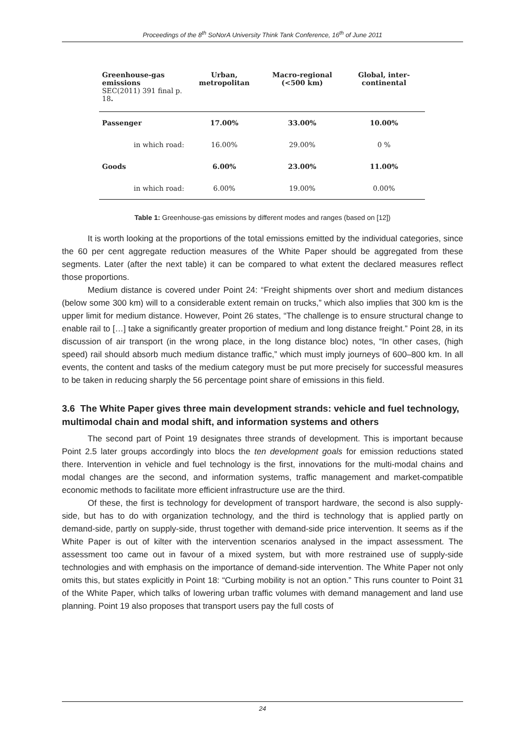Proceedings of the 8<sup>th</sup> SoNorA University Think Tank Conference, 16<sup>th</sup> of June 2011
| Greenhouse-gas emissions SEC(2011) 391 final p. 18 . | | Urban, metropolitan | Macro-regional (<500 km) | Global, inter-continental |
| --- | --- | --- | --- | --- |
| Passenger | | 17.00% | 33.00% | 10.00% |
| | in which road: | 16.00% | 29.00% | 0 % |
| Goods | | 6.00% | 23.00% | 11.00% |
| | in which road: | 6.00% | 19.00% | 0.00% |
Table 1: Greenhouse-gas emissions by different modes and ranges (based on [12])
It is worth looking at the proportions of the total emissions emitted by the individual categories, since the 60 per cent aggregate reduction measures of the White Paper should be aggregated from these segments. Later (after the next table) it can be compared to what extent the declared measures reflect those proportions.
Medium distance is covered under Point 24: “Freight shipments over short and medium distances (below some 300 km) will to a considerable extent remain on trucks,” which also implies that 300 km is the upper limit for medium distance. However, Point 26 states, “The challenge is to ensure structural change to enable rail to […] take a significantly greater proportion of medium and long distance freight.” Point 28, in its discussion of air transport (in the wrong place, in the long distance bloc) notes, “In other cases, (high speed) rail should absorb much medium distance traffic,” which must imply journeys of 600–800 km. In all events, the content and tasks of the medium category must be put more precisely for successful measures to be taken in reducing sharply the 56 percentage point share of emissions in this field.
3.6 The White Paper gives three main development strands: vehicle and fuel technology, multimodal chain and modal shift, and information systems and others
The second part of Point 19 designates three strands of development. This is important because Point 2.5 later groups accordingly into blocs the ten development goals for emission reductions stated there. Intervention in vehicle and fuel technology is the first, innovations for the multi-modal chains and modal changes are the second, and information systems, traffic management and market-compatible economic methods to facilitate more efficient infrastructure use are the third.
Of these, the first is technology for development of transport hardware, the second is also supply-side, but has to do with organization technology, and the third is technology that is applied partly on demand-side, partly on supply-side, thrust together with demand-side price intervention. It seems as if the White Paper is out of kilter with the intervention scenarios analysed in the impact assessment. The assessment too came out in favour of a mixed system, but with more restrained use of supply-side technologies and with emphasis on the importance of demand-side intervention. The White Paper not only omits this, but states explicitly in Point 18: “Curbing mobility is not an option.” This runs counter to Point 31 of the White Paper, which talks of lowering urban traffic volumes with demand management and land use planning. Point 19 also proposes that transport users pay the full costs of
24